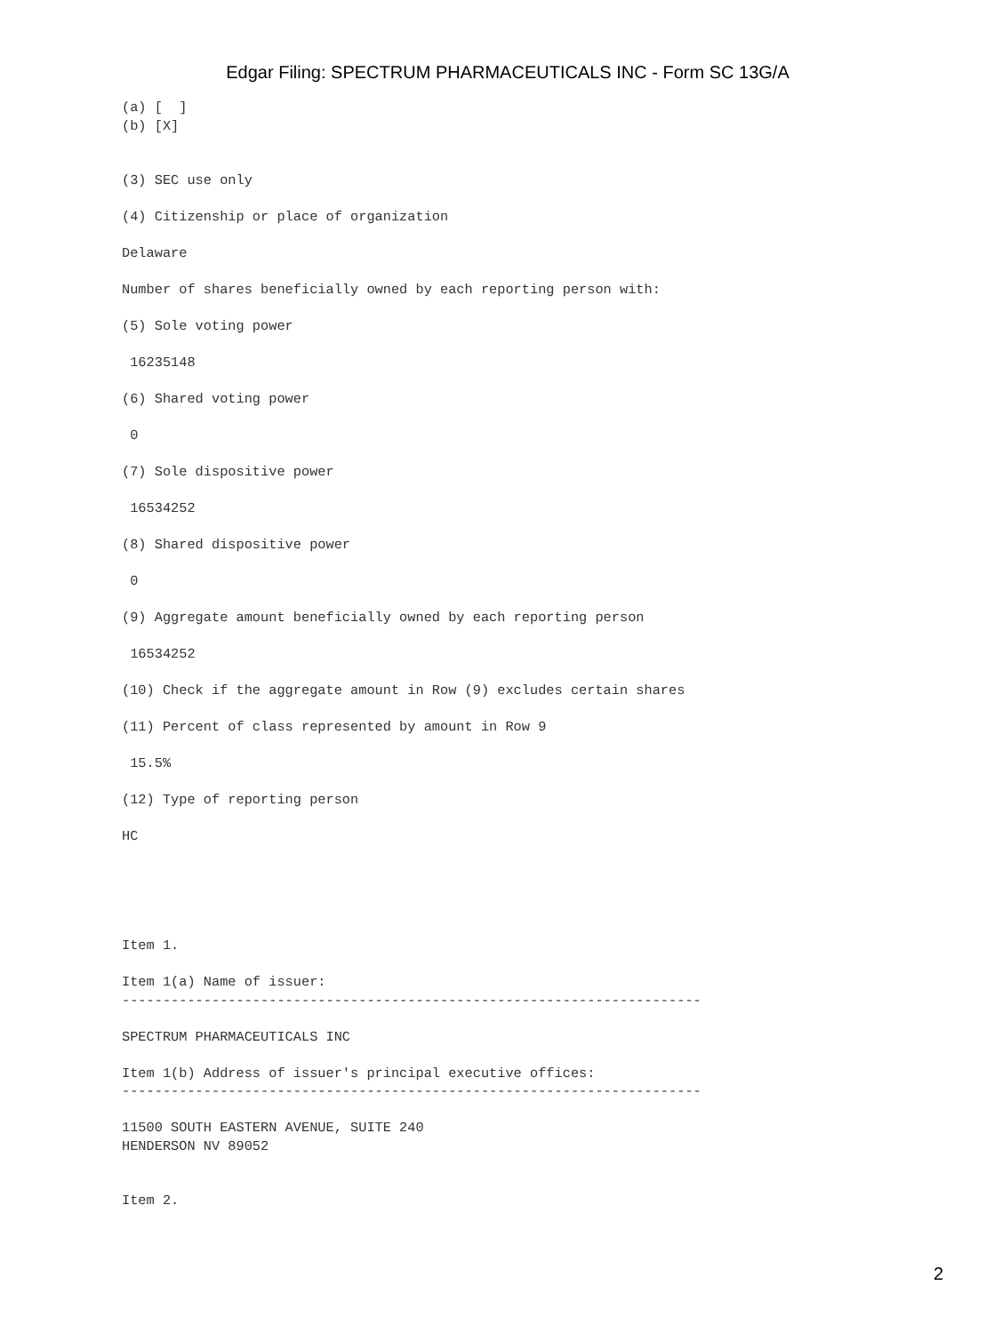Edgar Filing: SPECTRUM PHARMACEUTICALS INC - Form SC 13G/A
(a) [  ]
(b) [X]


(3) SEC use only

(4) Citizenship or place of organization

Delaware

Number of shares beneficially owned by each reporting person with:

(5) Sole voting power

 16235148

(6) Shared voting power

 0

(7) Sole dispositive power

 16534252

(8) Shared dispositive power

 0

(9) Aggregate amount beneficially owned by each reporting person

 16534252

(10) Check if the aggregate amount in Row (9) excludes certain shares

(11) Percent of class represented by amount in Row 9

 15.5%

(12) Type of reporting person

HC





Item 1.

Item 1(a) Name of issuer:
-----------------------------------------------------------------------

SPECTRUM PHARMACEUTICALS INC

Item 1(b) Address of issuer's principal executive offices:
-----------------------------------------------------------------------

11500 SOUTH EASTERN AVENUE, SUITE 240
HENDERSON NV 89052


Item 2.
2